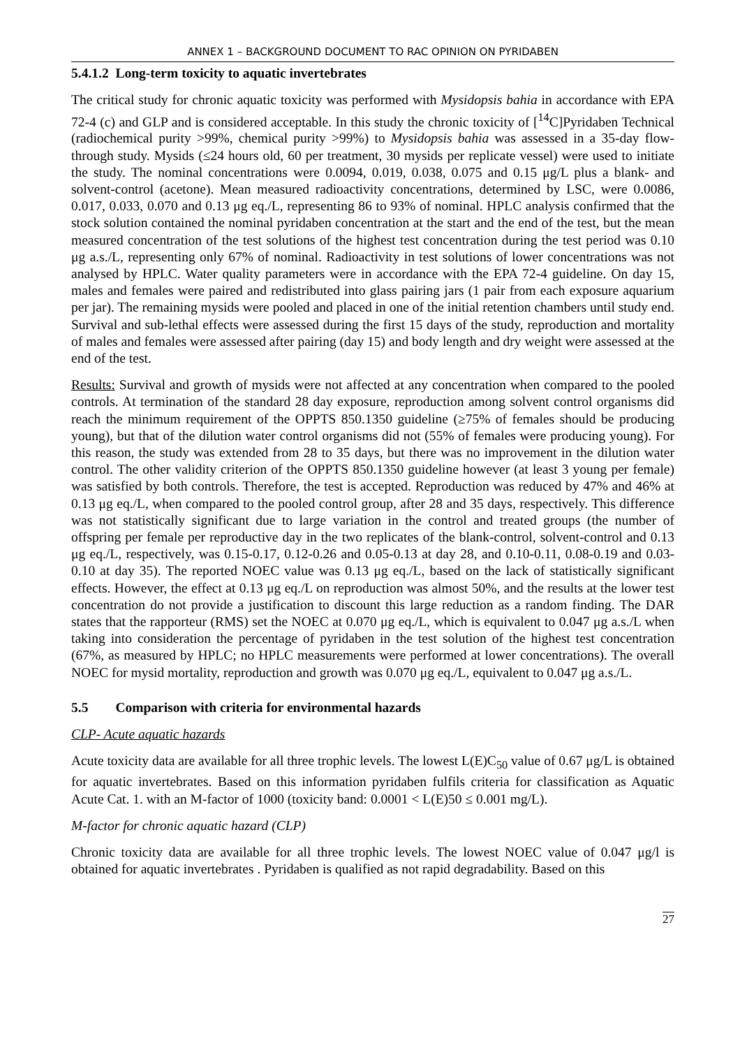ANNEX 1 – BACKGROUND DOCUMENT TO RAC OPINION ON PYRIDABEN
5.4.1.2 Long-term toxicity to aquatic invertebrates
The critical study for chronic aquatic toxicity was performed with Mysidopsis bahia in accordance with EPA 72-4 (c) and GLP and is considered acceptable. In this study the chronic toxicity of [<sup>14</sup>C]Pyridaben Technical (radiochemical purity >99%, chemical purity >99%) to Mysidopsis bahia was assessed in a 35-day flow-through study. Mysids (≤24 hours old, 60 per treatment, 30 mysids per replicate vessel) were used to initiate the study. The nominal concentrations were 0.0094, 0.019, 0.038, 0.075 and 0.15 μg/L plus a blank- and solvent-control (acetone). Mean measured radioactivity concentrations, determined by LSC, were 0.0086, 0.017, 0.033, 0.070 and 0.13 μg eq./L, representing 86 to 93% of nominal. HPLC analysis confirmed that the stock solution contained the nominal pyridaben concentration at the start and the end of the test, but the mean measured concentration of the test solutions of the highest test concentration during the test period was 0.10 μg a.s./L, representing only 67% of nominal. Radioactivity in test solutions of lower concentrations was not analysed by HPLC. Water quality parameters were in accordance with the EPA 72-4 guideline. On day 15, males and females were paired and redistributed into glass pairing jars (1 pair from each exposure aquarium per jar). The remaining mysids were pooled and placed in one of the initial retention chambers until study end. Survival and sub-lethal effects were assessed during the first 15 days of the study, reproduction and mortality of males and females were assessed after pairing (day 15) and body length and dry weight were assessed at the end of the test.
Results: Survival and growth of mysids were not affected at any concentration when compared to the pooled controls. At termination of the standard 28 day exposure, reproduction among solvent control organisms did reach the minimum requirement of the OPPTS 850.1350 guideline (≥75% of females should be producing young), but that of the dilution water control organisms did not (55% of females were producing young). For this reason, the study was extended from 28 to 35 days, but there was no improvement in the dilution water control. The other validity criterion of the OPPTS 850.1350 guideline however (at least 3 young per female) was satisfied by both controls. Therefore, the test is accepted. Reproduction was reduced by 47% and 46% at 0.13 μg eq./L, when compared to the pooled control group, after 28 and 35 days, respectively. This difference was not statistically significant due to large variation in the control and treated groups (the number of offspring per female per reproductive day in the two replicates of the blank-control, solvent-control and 0.13 μg eq./L, respectively, was 0.15-0.17, 0.12-0.26 and 0.05-0.13 at day 28, and 0.10-0.11, 0.08-0.19 and 0.03-0.10 at day 35). The reported NOEC value was 0.13 μg eq./L, based on the lack of statistically significant effects. However, the effect at 0.13 μg eq./L on reproduction was almost 50%, and the results at the lower test concentration do not provide a justification to discount this large reduction as a random finding. The DAR states that the rapporteur (RMS) set the NOEC at 0.070 μg eq./L, which is equivalent to 0.047 μg a.s./L when taking into consideration the percentage of pyridaben in the test solution of the highest test concentration (67%, as measured by HPLC; no HPLC measurements were performed at lower concentrations). The overall NOEC for mysid mortality, reproduction and growth was 0.070 μg eq./L, equivalent to 0.047 μg a.s./L.
5.5 Comparison with criteria for environmental hazards
CLP- Acute aquatic hazards
Acute toxicity data are available for all three trophic levels. The lowest L(E)C<sub>50</sub> value of 0.67 μg/L is obtained for aquatic invertebrates. Based on this information pyridaben fulfils criteria for classification as Aquatic Acute Cat. 1. with an M-factor of 1000 (toxicity band: 0.0001 < L(E)50 ≤ 0.001 mg/L).
M-factor for chronic aquatic hazard (CLP)
Chronic toxicity data are available for all three trophic levels. The lowest NOEC value of 0.047 μg/l is obtained for aquatic invertebrates . Pyridaben is qualified as not rapid degradability. Based on this
27